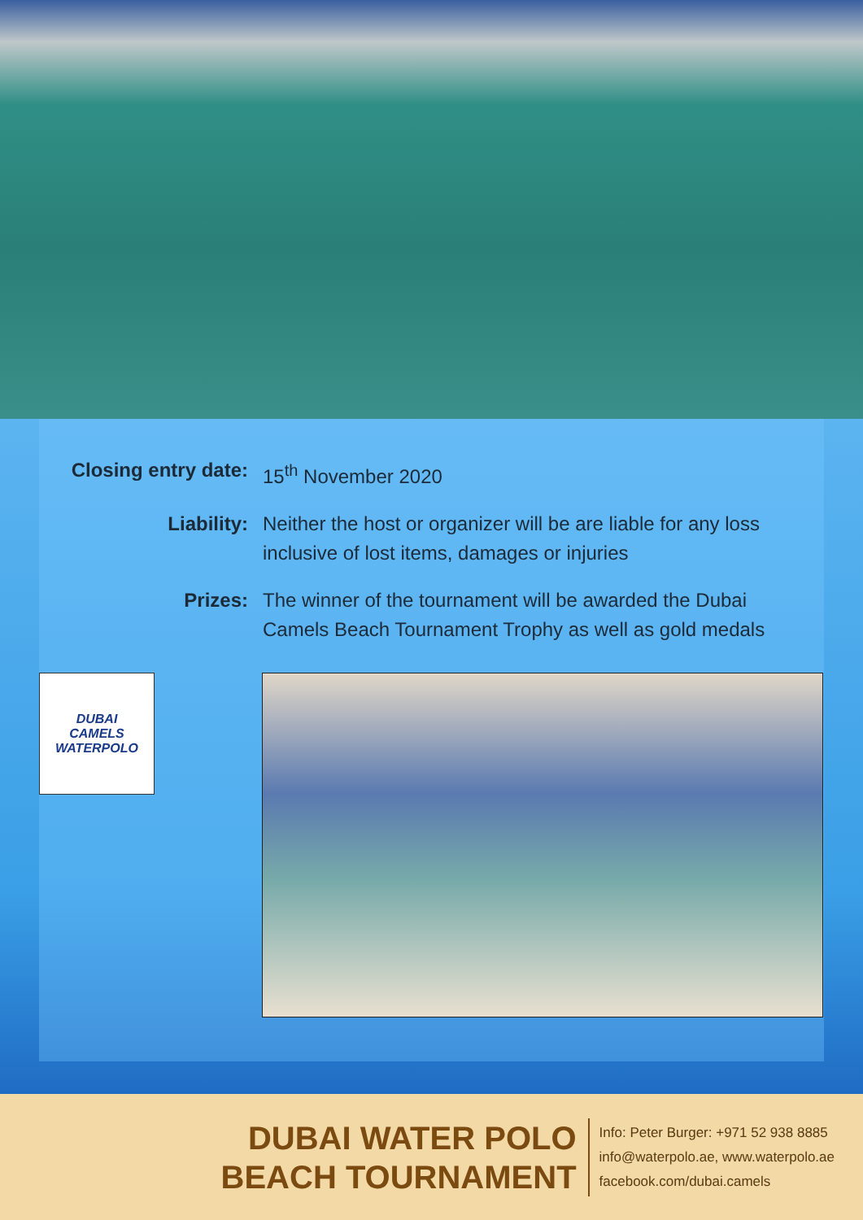Closing entry date: 15<sup>th</sup> November 2020
Liability: Neither the host or organizer will be are liable for any loss inclusive of lost items, damages or injuries
Prizes: The winner of the tournament will be awarded the Dubai Camels Beach Tournament Trophy as well as gold medals
DUBAI
CAMELS
WATERPOLO
DUBAI WATER POLO
BEACH TOURNAMENT
Info: Peter Burger: +971 52 938 8885
info@waterpolo.ae, www.waterpolo.ae
facebook.com/dubai.camels